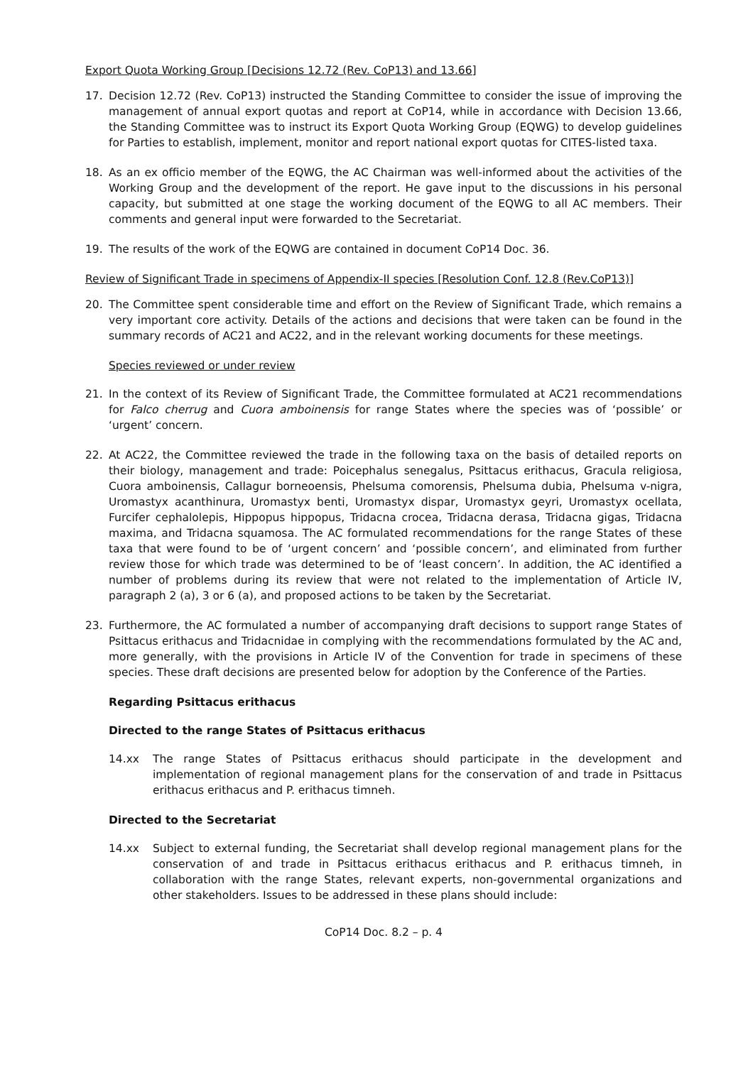Export Quota Working Group [Decisions 12.72 (Rev. CoP13) and 13.66]
17. Decision 12.72 (Rev. CoP13) instructed the Standing Committee to consider the issue of improving the management of annual export quotas and report at CoP14, while in accordance with Decision 13.66, the Standing Committee was to instruct its Export Quota Working Group (EQWG) to develop guidelines for Parties to establish, implement, monitor and report national export quotas for CITES-listed taxa.
18. As an ex officio member of the EQWG, the AC Chairman was well-informed about the activities of the Working Group and the development of the report. He gave input to the discussions in his personal capacity, but submitted at one stage the working document of the EQWG to all AC members. Their comments and general input were forwarded to the Secretariat.
19. The results of the work of the EQWG are contained in document CoP14 Doc. 36.
Review of Significant Trade in specimens of Appendix-II species [Resolution Conf. 12.8 (Rev.CoP13)]
20. The Committee spent considerable time and effort on the Review of Significant Trade, which remains a very important core activity. Details of the actions and decisions that were taken can be found in the summary records of AC21 and AC22, and in the relevant working documents for these meetings.
Species reviewed or under review
21. In the context of its Review of Significant Trade, the Committee formulated at AC21 recommendations for Falco cherrug and Cuora amboinensis for range States where the species was of ‘possible’ or ‘urgent’ concern.
22. At AC22, the Committee reviewed the trade in the following taxa on the basis of detailed reports on their biology, management and trade: Poicephalus senegalus, Psittacus erithacus, Gracula religiosa, Cuora amboinensis, Callagur borneoensis, Phelsuma comorensis, Phelsuma dubia, Phelsuma v-nigra, Uromastyx acanthinura, Uromastyx benti, Uromastyx dispar, Uromastyx geyri, Uromastyx ocellata, Furcifer cephalolepis, Hippopus hippopus, Tridacna crocea, Tridacna derasa, Tridacna gigas, Tridacna maxima, and Tridacna squamosa. The AC formulated recommendations for the range States of these taxa that were found to be of ‘urgent concern’ and ‘possible concern’, and eliminated from further review those for which trade was determined to be of ‘least concern’. In addition, the AC identified a number of problems during its review that were not related to the implementation of Article IV, paragraph 2 (a), 3 or 6 (a), and proposed actions to be taken by the Secretariat.
23. Furthermore, the AC formulated a number of accompanying draft decisions to support range States of Psittacus erithacus and Tridacnidae in complying with the recommendations formulated by the AC and, more generally, with the provisions in Article IV of the Convention for trade in specimens of these species. These draft decisions are presented below for adoption by the Conference of the Parties.
Regarding Psittacus erithacus
Directed to the range States of Psittacus erithacus
14.xx The range States of Psittacus erithacus should participate in the development and implementation of regional management plans for the conservation of and trade in Psittacus erithacus erithacus and P. erithacus timneh.
Directed to the Secretariat
14.xx Subject to external funding, the Secretariat shall develop regional management plans for the conservation of and trade in Psittacus erithacus erithacus and P. erithacus timneh, in collaboration with the range States, relevant experts, non-governmental organizations and other stakeholders. Issues to be addressed in these plans should include:
CoP14 Doc. 8.2 – p. 4